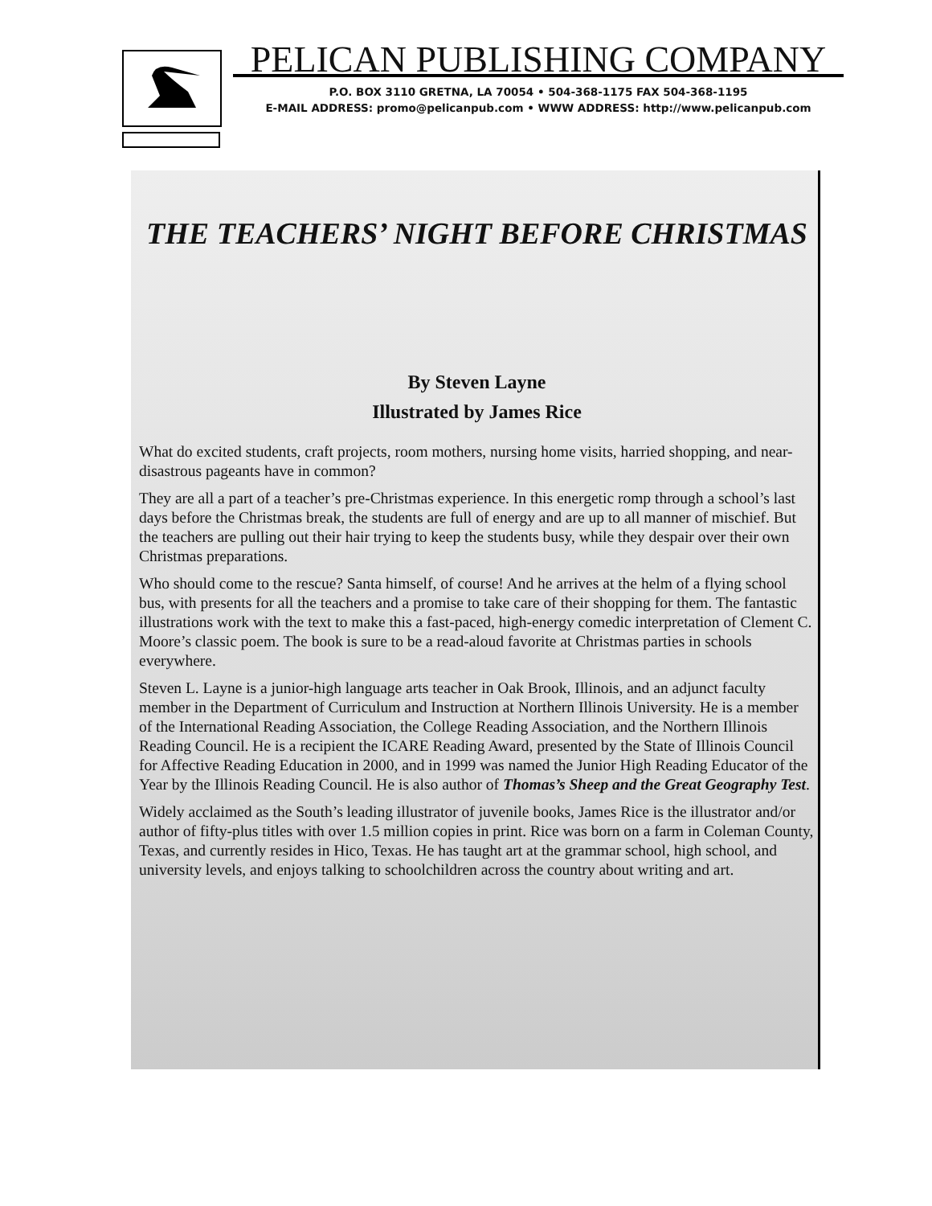PELICAN PUBLISHING COMPANY
P.O. BOX 3110 GRETNA, LA 70054 • 504-368-1175 FAX 504-368-1195
E-MAIL ADDRESS: promo@pelicanpub.com • WWW ADDRESS: http://www.pelicanpub.com
THE TEACHERS’ NIGHT BEFORE CHRISTMAS
By Steven Layne
Illustrated by James Rice
What do excited students, craft projects, room mothers, nursing home visits, harried shopping, and near-disastrous pageants have in common?
They are all a part of a teacher’s pre-Christmas experience. In this energetic romp through a school’s last days before the Christmas break, the students are full of energy and are up to all manner of mischief. But the teachers are pulling out their hair trying to keep the students busy, while they despair over their own Christmas preparations.
Who should come to the rescue? Santa himself, of course! And he arrives at the helm of a flying school bus, with presents for all the teachers and a promise to take care of their shopping for them. The fantastic illustrations work with the text to make this a fast-paced, high-energy comedic interpretation of Clement C. Moore’s classic poem. The book is sure to be a read-aloud favorite at Christmas parties in schools everywhere.
Steven L. Layne is a junior-high language arts teacher in Oak Brook, Illinois, and an adjunct faculty member in the Department of Curriculum and Instruction at Northern Illinois University. He is a member of the International Reading Association, the College Reading Association, and the Northern Illinois Reading Council. He is a recipient the ICARE Reading Award, presented by the State of Illinois Council for Affective Reading Education in 2000, and in 1999 was named the Junior High Reading Educator of the Year by the Illinois Reading Council. He is also author of Thomas’s Sheep and the Great Geography Test.
Widely acclaimed as the South’s leading illustrator of juvenile books, James Rice is the illustrator and/or author of fifty-plus titles with over 1.5 million copies in print. Rice was born on a farm in Coleman County, Texas, and currently resides in Hico, Texas. He has taught art at the grammar school, high school, and university levels, and enjoys talking to schoolchildren across the country about writing and art.